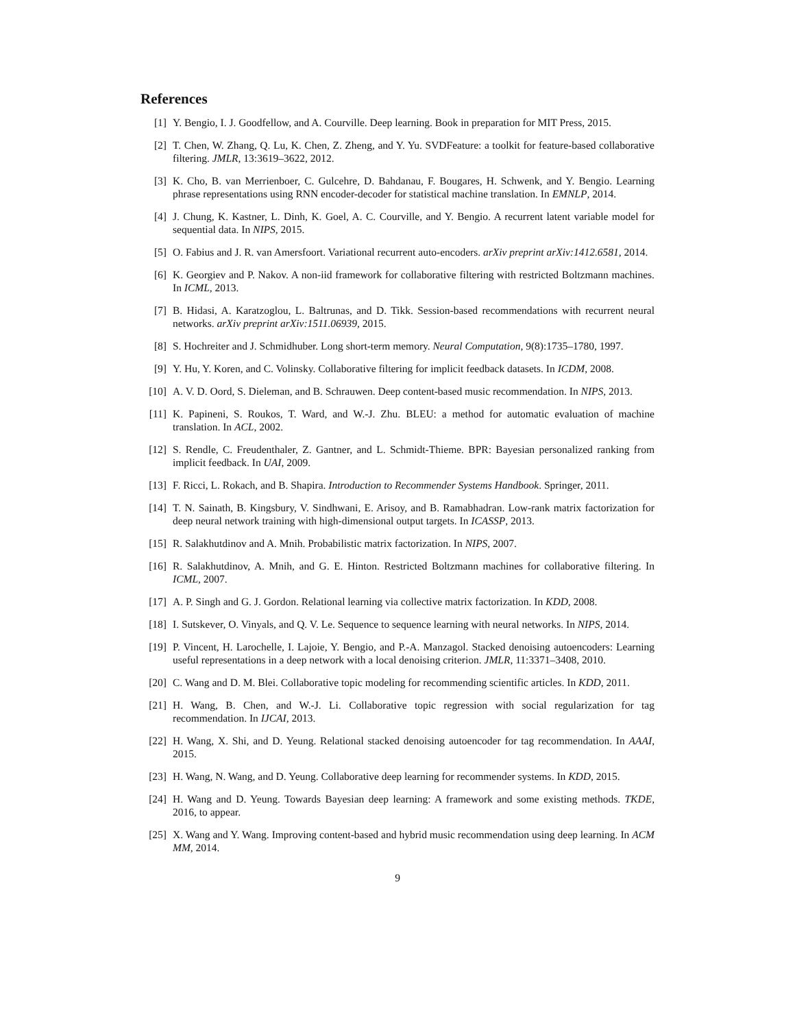References
[1] Y. Bengio, I. J. Goodfellow, and A. Courville. Deep learning. Book in preparation for MIT Press, 2015.
[2] T. Chen, W. Zhang, Q. Lu, K. Chen, Z. Zheng, and Y. Yu. SVDFeature: a toolkit for feature-based collaborative filtering. JMLR, 13:3619–3622, 2012.
[3] K. Cho, B. van Merrienboer, C. Gulcehre, D. Bahdanau, F. Bougares, H. Schwenk, and Y. Bengio. Learning phrase representations using RNN encoder-decoder for statistical machine translation. In EMNLP, 2014.
[4] J. Chung, K. Kastner, L. Dinh, K. Goel, A. C. Courville, and Y. Bengio. A recurrent latent variable model for sequential data. In NIPS, 2015.
[5] O. Fabius and J. R. van Amersfoort. Variational recurrent auto-encoders. arXiv preprint arXiv:1412.6581, 2014.
[6] K. Georgiev and P. Nakov. A non-iid framework for collaborative filtering with restricted Boltzmann machines. In ICML, 2013.
[7] B. Hidasi, A. Karatzoglou, L. Baltrunas, and D. Tikk. Session-based recommendations with recurrent neural networks. arXiv preprint arXiv:1511.06939, 2015.
[8] S. Hochreiter and J. Schmidhuber. Long short-term memory. Neural Computation, 9(8):1735–1780, 1997.
[9] Y. Hu, Y. Koren, and C. Volinsky. Collaborative filtering for implicit feedback datasets. In ICDM, 2008.
[10] A. V. D. Oord, S. Dieleman, and B. Schrauwen. Deep content-based music recommendation. In NIPS, 2013.
[11] K. Papineni, S. Roukos, T. Ward, and W.-J. Zhu. BLEU: a method for automatic evaluation of machine translation. In ACL, 2002.
[12] S. Rendle, C. Freudenthaler, Z. Gantner, and L. Schmidt-Thieme. BPR: Bayesian personalized ranking from implicit feedback. In UAI, 2009.
[13] F. Ricci, L. Rokach, and B. Shapira. Introduction to Recommender Systems Handbook. Springer, 2011.
[14] T. N. Sainath, B. Kingsbury, V. Sindhwani, E. Arisoy, and B. Ramabhadran. Low-rank matrix factorization for deep neural network training with high-dimensional output targets. In ICASSP, 2013.
[15] R. Salakhutdinov and A. Mnih. Probabilistic matrix factorization. In NIPS, 2007.
[16] R. Salakhutdinov, A. Mnih, and G. E. Hinton. Restricted Boltzmann machines for collaborative filtering. In ICML, 2007.
[17] A. P. Singh and G. J. Gordon. Relational learning via collective matrix factorization. In KDD, 2008.
[18] I. Sutskever, O. Vinyals, and Q. V. Le. Sequence to sequence learning with neural networks. In NIPS, 2014.
[19] P. Vincent, H. Larochelle, I. Lajoie, Y. Bengio, and P.-A. Manzagol. Stacked denoising autoencoders: Learning useful representations in a deep network with a local denoising criterion. JMLR, 11:3371–3408, 2010.
[20] C. Wang and D. M. Blei. Collaborative topic modeling for recommending scientific articles. In KDD, 2011.
[21] H. Wang, B. Chen, and W.-J. Li. Collaborative topic regression with social regularization for tag recommendation. In IJCAI, 2013.
[22] H. Wang, X. Shi, and D. Yeung. Relational stacked denoising autoencoder for tag recommendation. In AAAI, 2015.
[23] H. Wang, N. Wang, and D. Yeung. Collaborative deep learning for recommender systems. In KDD, 2015.
[24] H. Wang and D. Yeung. Towards Bayesian deep learning: A framework and some existing methods. TKDE, 2016, to appear.
[25] X. Wang and Y. Wang. Improving content-based and hybrid music recommendation using deep learning. In ACM MM, 2014.
9